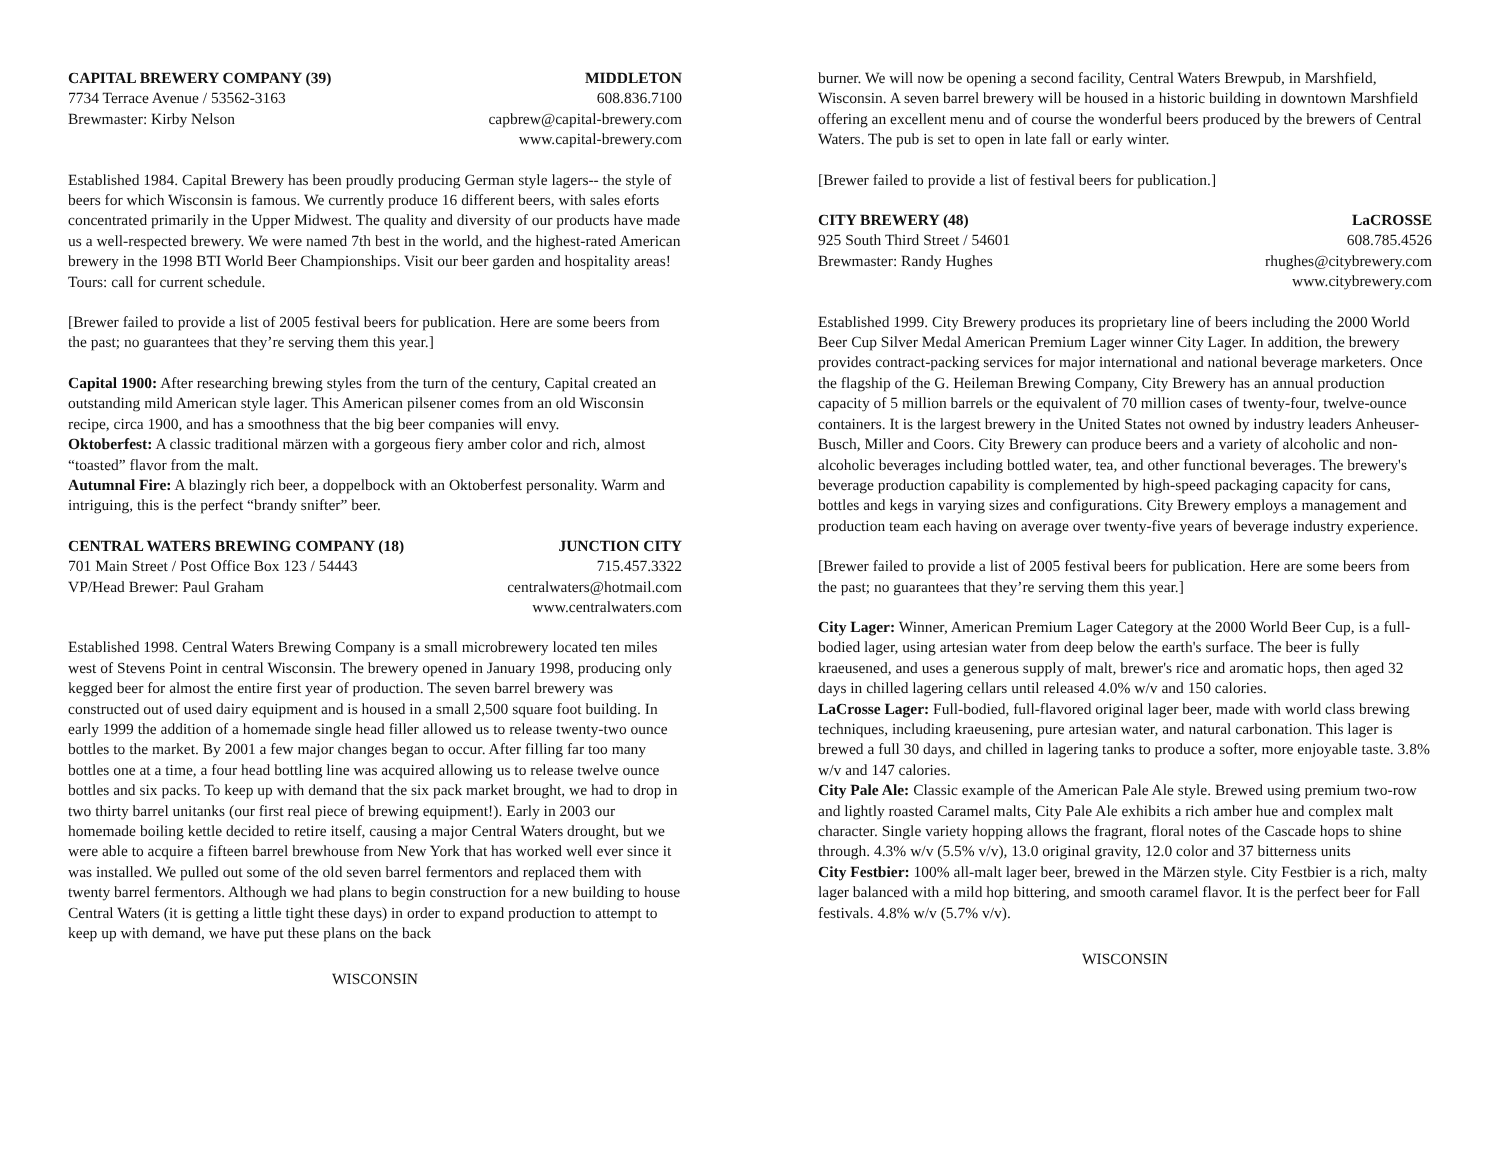CAPITAL BREWERY COMPANY (39) MIDDLETON
7734 Terrace Avenue / 53562-3163 608.836.7100
Brewmaster: Kirby Nelson capbrew@capital-brewery.com
www.capital-brewery.com
Established 1984. Capital Brewery has been proudly producing German style lagers-- the style of beers for which Wisconsin is famous. We currently produce 16 different beers, with sales eforts concentrated primarily in the Upper Midwest. The quality and diversity of our products have made us a well-respected brewery. We were named 7th best in the world, and the highest-rated American brewery in the 1998 BTI World Beer Championships. Visit our beer garden and hospitality areas! Tours: call for current schedule.
[Brewer failed to provide a list of 2005 festival beers for publication. Here are some beers from the past; no guarantees that they’re serving them this year.]
Capital 1900: After researching brewing styles from the turn of the century, Capital created an outstanding mild American style lager. This American pilsener comes from an old Wisconsin recipe, circa 1900, and has a smoothness that the big beer companies will envy.
Oktoberfest: A classic traditional märzen with a gorgeous fiery amber color and rich, almost “toasted” flavor from the malt.
Autumnal Fire: A blazingly rich beer, a doppelbock with an Oktoberfest personality. Warm and intriguing, this is the perfect “brandy snifter” beer.
CENTRAL WATERS BREWING COMPANY (18) JUNCTION CITY
701 Main Street / Post Office Box 123 / 54443 715.457.3322
VP/Head Brewer: Paul Graham centralwaters@hotmail.com
www.centralwaters.com
Established 1998. Central Waters Brewing Company is a small microbrewery located ten miles west of Stevens Point in central Wisconsin. The brewery opened in January 1998, producing only kegged beer for almost the entire first year of production. The seven barrel brewery was constructed out of used dairy equipment and is housed in a small 2,500 square foot building. In early 1999 the addition of a homemade single head filler allowed us to release twenty-two ounce bottles to the market. By 2001 a few major changes began to occur. After filling far too many bottles one at a time, a four head bottling line was acquired allowing us to release twelve ounce bottles and six packs. To keep up with demand that the six pack market brought, we had to drop in two thirty barrel unitanks (our first real piece of brewing equipment!). Early in 2003 our homemade boiling kettle decided to retire itself, causing a major Central Waters drought, but we were able to acquire a fifteen barrel brewhouse from New York that has worked well ever since it was installed. We pulled out some of the old seven barrel fermentors and replaced them with twenty barrel fermentors. Although we had plans to begin construction for a new building to house Central Waters (it is getting a little tight these days) in order to expand production to attempt to keep up with demand, we have put these plans on the back
WISCONSIN
burner. We will now be opening a second facility, Central Waters Brewpub, in Marshfield, Wisconsin. A seven barrel brewery will be housed in a historic building in downtown Marshfield offering an excellent menu and of course the wonderful beers produced by the brewers of Central Waters. The pub is set to open in late fall or early winter.
[Brewer failed to provide a list of festival beers for publication.]
CITY BREWERY (48) LaCROSSE
925 South Third Street / 54601 608.785.4526
Brewmaster: Randy Hughes rhughes@citybrewery.com
www.citybrewery.com
Established 1999. City Brewery produces its proprietary line of beers including the 2000 World Beer Cup Silver Medal American Premium Lager winner City Lager. In addition, the brewery provides contract-packing services for major international and national beverage marketers. Once the flagship of the G. Heileman Brewing Company, City Brewery has an annual production capacity of 5 million barrels or the equivalent of 70 million cases of twenty-four, twelve-ounce containers. It is the largest brewery in the United States not owned by industry leaders Anheuser-Busch, Miller and Coors. City Brewery can produce beers and a variety of alcoholic and non-alcoholic beverages including bottled water, tea, and other functional beverages. The brewery's beverage production capability is complemented by high-speed packaging capacity for cans, bottles and kegs in varying sizes and configurations. City Brewery employs a management and production team each having on average over twenty-five years of beverage industry experience.
[Brewer failed to provide a list of 2005 festival beers for publication. Here are some beers from the past; no guarantees that they’re serving them this year.]
City Lager: Winner, American Premium Lager Category at the 2000 World Beer Cup, is a full-bodied lager, using artesian water from deep below the earth's surface. The beer is fully kraeusened, and uses a generous supply of malt, brewer's rice and aromatic hops, then aged 32 days in chilled lagering cellars until released 4.0% w/v and 150 calories.
LaCrosse Lager: Full-bodied, full-flavored original lager beer, made with world class brewing techniques, including kraeusening, pure artesian water, and natural carbonation. This lager is brewed a full 30 days, and chilled in lagering tanks to produce a softer, more enjoyable taste. 3.8% w/v and 147 calories.
City Pale Ale: Classic example of the American Pale Ale style. Brewed using premium two-row and lightly roasted Caramel malts, City Pale Ale exhibits a rich amber hue and complex malt character. Single variety hopping allows the fragrant, floral notes of the Cascade hops to shine through. 4.3% w/v (5.5% v/v), 13.0 original gravity, 12.0 color and 37 bitterness units
City Festbier: 100% all-malt lager beer, brewed in the Märzen style. City Festbier is a rich, malty lager balanced with a mild hop bittering, and smooth caramel flavor. It is the perfect beer for Fall festivals. 4.8% w/v (5.7% v/v).
WISCONSIN